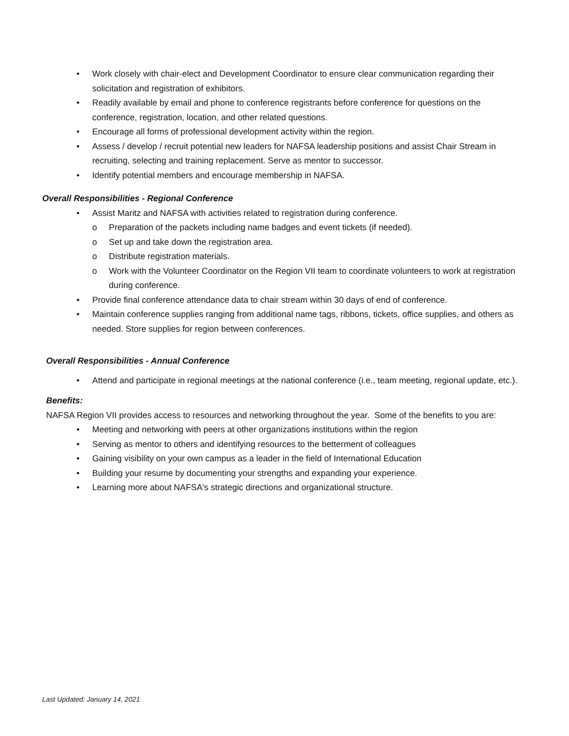Work closely with chair-elect and Development Coordinator to ensure clear communication regarding their solicitation and registration of exhibitors.
Readily available by email and phone to conference registrants before conference for questions on the conference, registration, location, and other related questions.
Encourage all forms of professional development activity within the region.
Assess / develop / recruit potential new leaders for NAFSA leadership positions and assist Chair Stream in recruiting, selecting and training replacement. Serve as mentor to successor.
Identify potential members and encourage membership in NAFSA.
Overall Responsibilities - Regional Conference
Assist Maritz and NAFSA with activities related to registration during conference.
o Preparation of the packets including name badges and event tickets (if needed).
o Set up and take down the registration area.
o Distribute registration materials.
o Work with the Volunteer Coordinator on the Region VII team to coordinate volunteers to work at registration during conference.
Provide final conference attendance data to chair stream within 30 days of end of conference.
Maintain conference supplies ranging from additional name tags, ribbons, tickets, office supplies, and others as needed. Store supplies for region between conferences.
Overall Responsibilities - Annual Conference
Attend and participate in regional meetings at the national conference (i.e., team meeting, regional update, etc.).
Benefits:
NAFSA Region VII provides access to resources and networking throughout the year. Some of the benefits to you are:
Meeting and networking with peers at other organizations institutions within the region
Serving as mentor to others and identifying resources to the betterment of colleagues
Gaining visibility on your own campus as a leader in the field of International Education
Building your resume by documenting your strengths and expanding your experience.
Learning more about NAFSA's strategic directions and organizational structure.
Last Updated: January 14, 2021